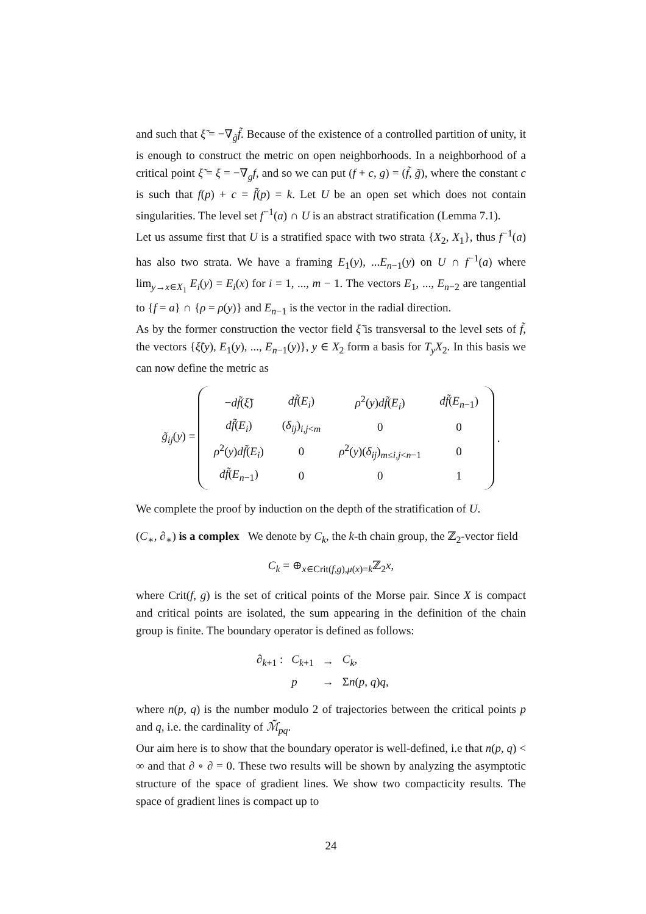and such that ξ̃ = −∇<sub>g̃</sub>f̃. Because of the existence of a controlled partition of unity, it is enough to construct the metric on open neighborhoods. In a neighborhood of a critical point ξ̃ = ξ = −∇<sub>g</sub>f, and so we can put (f + c, g) = (f̃, g̃), where the constant c is such that f(p) + c = f̃(p) = k. Let U be an open set which does not contain singularities. The level set f<sup>−1</sup>(a) ∩ U is an abstract stratification (Lemma 7.1).
Let us assume first that U is a stratified space with two strata {X<sub>2</sub>, X<sub>1</sub>}, thus f<sup>−1</sup>(a) has also two strata. We have a framing E<sub>1</sub>(y), ...E<sub>n−1</sub>(y) on U ∩ f<sup>−1</sup>(a) where lim<sub>y→x∈X<sub>1</sub></sub> E<sub>i</sub>(y) = E<sub>i</sub>(x) for i = 1, ..., m − 1. The vectors E<sub>1</sub>, ..., E<sub>n−2</sub> are tangential to {f = a} ∩ {ρ = ρ(y)} and E<sub>n−1</sub> is the vector in the radial direction.
As by the former construction the vector field ξ̃ is transversal to the level sets of f̃, the vectors {ξ̃(y), E<sub>1</sub>(y), ..., E<sub>n−1</sub>(y)}, y ∈ X<sub>2</sub> form a basis for T<sub>y</sub>X<sub>2</sub>. In this basis we can now define the metric as
g̃<sub>ij</sub>(y) =
| − df̃ ( ξ̃ ) | df̃ ( E<sub>i</sub> ) | ρ<sup>2</sup>( y ) df̃ ( E<sub>i</sub> ) | df̃ ( E<sub>n−1</sub>) |
| df̃ ( E<sub>i</sub> ) | ( δ<sub>ij</sub> )<sub>i,j<m</sub> | 0 | 0 |
| ρ<sup>2</sup>( y ) df̃ ( E<sub>i</sub> ) | 0 | ρ<sup>2</sup>( y )( δ<sub>ij</sub> )<sub>m≤i,j<n−1</sub> | 0 |
| df̃ ( E<sub>n−1</sub>) | 0 | 0 | 1 |
.
We complete the proof by induction on the depth of the stratification of U.
(C<sub>∗</sub>, ∂<sub>∗</sub>) is a complex We denote by C<sub>k</sub>, the k-th chain group, the ℤ<sub>2</sub>-vector field
C<sub>k</sub> = ⊕<sub>x∈Crit(f,g),μ(x)=k</sub>ℤ<sub>2</sub>x,
where Crit(f, g) is the set of critical points of the Morse pair. Since X is compact and critical points are isolated, the sum appearing in the definition of the chain group is finite. The boundary operator is defined as follows:
| ∂<sub>k+1</sub> : | C<sub>k+1</sub> | → | C<sub>k</sub> , |
| | p | → | Σ n ( p , q ) q , |
where n(p, q) is the number modulo 2 of trajectories between the critical points p and q, i.e. the cardinality of ℳ̃<sub>pq</sub>.
Our aim here is to show that the boundary operator is well-defined, i.e that n(p, q) < ∞ and that ∂ ∘ ∂ = 0. These two results will be shown by analyzing the asymptotic structure of the space of gradient lines. We show two compacticity results. The space of gradient lines is compact up to
24